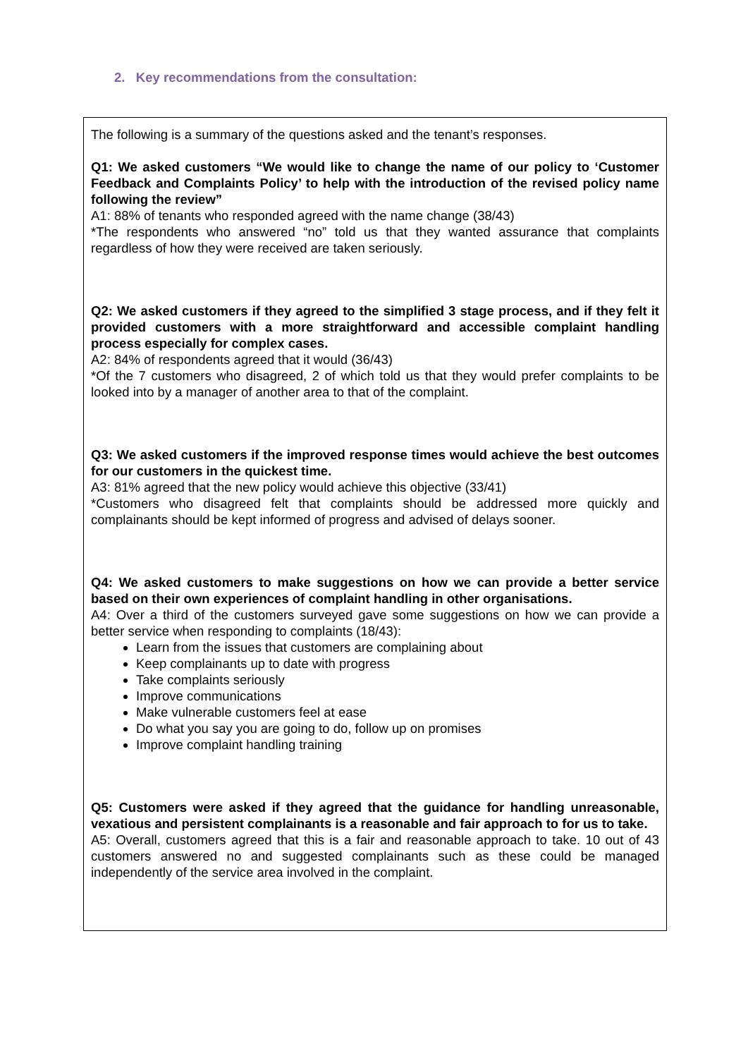2. Key recommendations from the consultation:
The following is a summary of the questions asked and the tenant’s responses.
Q1: We asked customers “We would like to change the name of our policy to ‘Customer Feedback and Complaints Policy’ to help with the introduction of the revised policy name following the review”
A1: 88% of tenants who responded agreed with the name change (38/43)
*The respondents who answered “no” told us that they wanted assurance that complaints regardless of how they were received are taken seriously.
Q2: We asked customers if they agreed to the simplified 3 stage process, and if they felt it provided customers with a more straightforward and accessible complaint handling process especially for complex cases.
A2: 84% of respondents agreed that it would (36/43)
*Of the 7 customers who disagreed, 2 of which told us that they would prefer complaints to be looked into by a manager of another area to that of the complaint.
Q3: We asked customers if the improved response times would achieve the best outcomes for our customers in the quickest time.
A3: 81% agreed that the new policy would achieve this objective (33/41)
*Customers who disagreed felt that complaints should be addressed more quickly and complainants should be kept informed of progress and advised of delays sooner.
Q4: We asked customers to make suggestions on how we can provide a better service based on their own experiences of complaint handling in other organisations.
A4: Over a third of the customers surveyed gave some suggestions on how we can provide a better service when responding to complaints (18/43):
Learn from the issues that customers are complaining about
Keep complainants up to date with progress
Take complaints seriously
Improve communications
Make vulnerable customers feel at ease
Do what you say you are going to do, follow up on promises
Improve complaint handling training
Q5: Customers were asked if they agreed that the guidance for handling unreasonable, vexatious and persistent complainants is a reasonable and fair approach to for us to take.
A5: Overall, customers agreed that this is a fair and reasonable approach to take. 10 out of 43 customers answered no and suggested complainants such as these could be managed independently of the service area involved in the complaint.